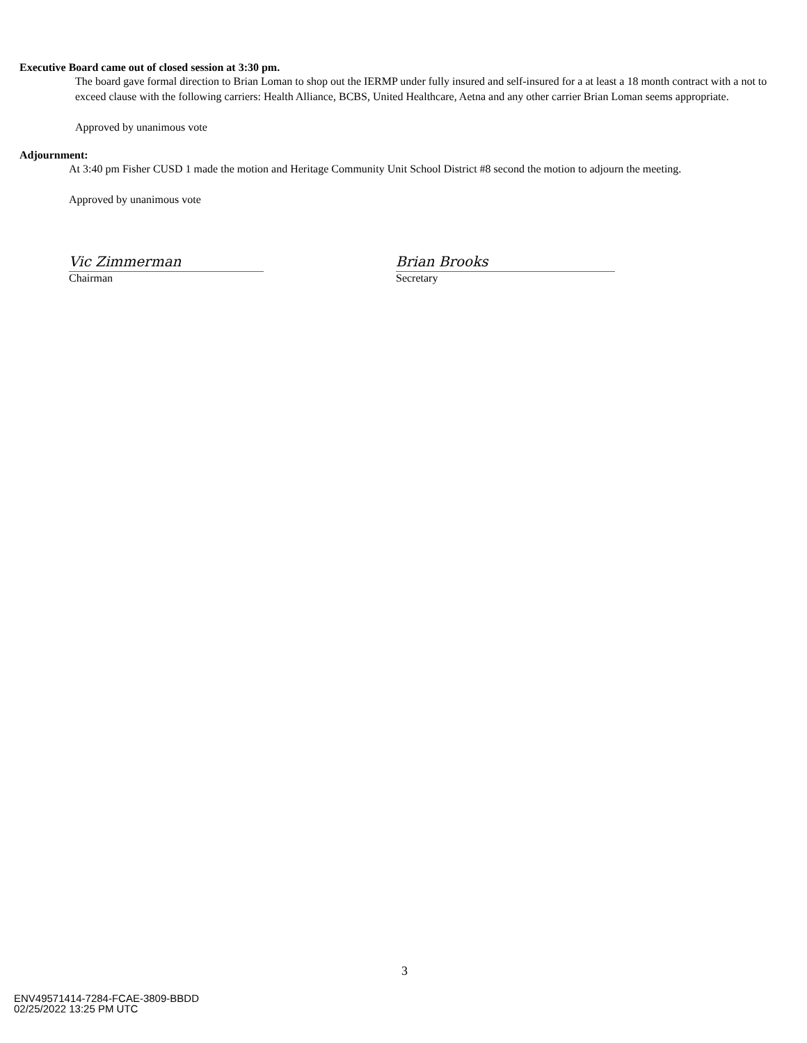Executive Board came out of closed session at 3:30 pm.
The board gave formal direction to Brian Loman to shop out the IERMP under fully insured and self-insured for a at least a 18 month contract with a not to exceed clause with the following carriers: Health Alliance, BCBS, United Healthcare, Aetna and any other carrier Brian Loman seems appropriate.
Approved by unanimous vote
Adjournment:
At 3:40 pm Fisher CUSD 1 made the motion and Heritage Community Unit School District #8 second the motion to adjourn the meeting.
Approved by unanimous vote
Vic Zimmerman
Chairman
Brian Brooks
Secretary
3
ENV49571414-7284-FCAE-3809-BBDD
02/25/2022 13:25 PM UTC